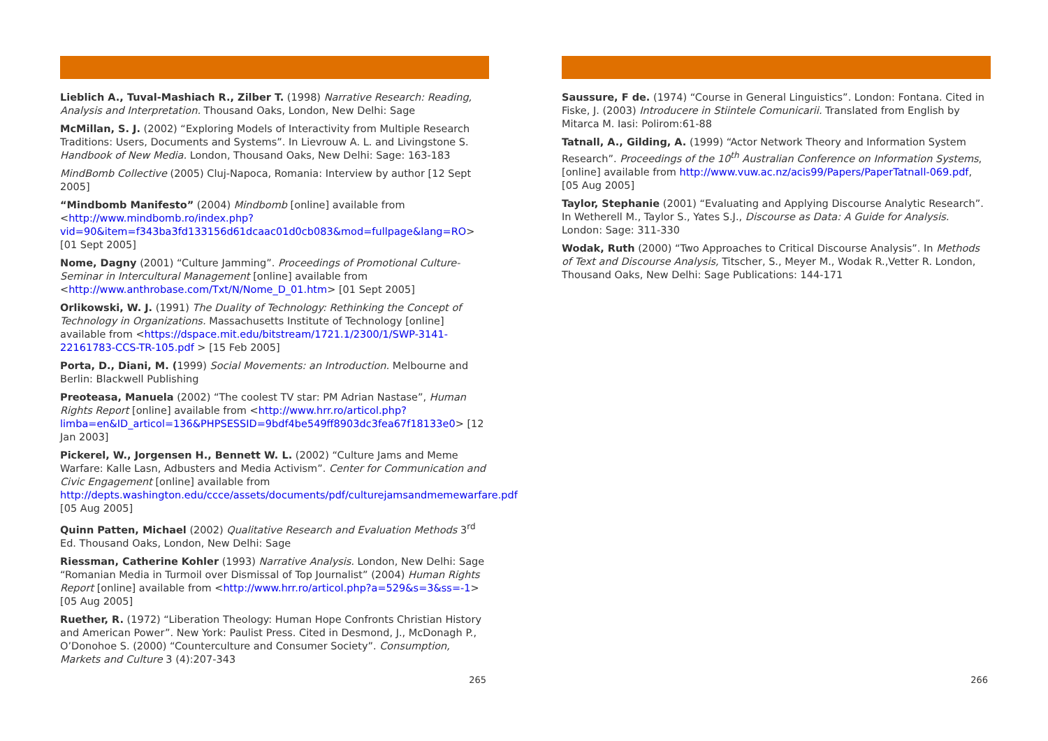Lieblich A., Tuval-Mashiach R., Zilber T. (1998) Narrative Research: Reading, Analysis and Interpretation. Thousand Oaks, London, New Delhi: Sage
McMillan, S. J. (2002) “Exploring Models of Interactivity from Multiple Research Traditions: Users, Documents and Systems”. In Lievrouw A. L. and Livingstone S. Handbook of New Media. London, Thousand Oaks, New Delhi: Sage: 163-183
MindBomb Collective (2005) Cluj-Napoca, Romania: Interview by author [12 Sept 2005]
“Mindbomb Manifesto” (2004) Mindbomb [online] available from <http://www.mindbomb.ro/index.php?vid=90&item=f343ba3fd133156d61dcaac01d0cb083&mod=fullpage&lang=RO> [01 Sept 2005]
Nome, Dagny (2001) “Culture Jamming”. Proceedings of Promotional Culture-Seminar in Intercultural Management [online] available from <http://www.anthrobase.com/Txt/N/Nome_D_01.htm> [01 Sept 2005]
Orlikowski, W. J. (1991) The Duality of Technology: Rethinking the Concept of Technology in Organizations. Massachusetts Institute of Technology [online] available from <https://dspace.mit.edu/bitstream/1721.1/2300/1/SWP-3141-22161783-CCS-TR-105.pdf > [15 Feb 2005]
Porta, D., Diani, M. (1999) Social Movements: an Introduction. Melbourne and Berlin: Blackwell Publishing
Preoteasa, Manuela (2002) “The coolest TV star: PM Adrian Nastase”, Human Rights Report [online] available from <http://www.hrr.ro/articol.php?limba=en&ID_articol=136&PHPSESSID=9bdf4be549ff8903dc3fea67f18133e0> [12 Jan 2003]
Pickerel, W., Jorgensen H., Bennett W. L. (2002) “Culture Jams and Meme Warfare: Kalle Lasn, Adbusters and Media Activism”. Center for Communication and Civic Engagement [online] available from http://depts.washington.edu/ccce/assets/documents/pdf/culturejamsandmemewarfare.pdf [05 Aug 2005]
Quinn Patten, Michael (2002) Qualitative Research and Evaluation Methods 3<sup>rd</sup> Ed. Thousand Oaks, London, New Delhi: Sage
Riessman, Catherine Kohler (1993) Narrative Analysis. London, New Delhi: Sage
“Romanian Media in Turmoil over Dismissal of Top Journalist” (2004) Human Rights Report [online] available from <http://www.hrr.ro/articol.php?a=529&s=3&ss=-1> [05 Aug 2005]
Ruether, R. (1972) “Liberation Theology: Human Hope Confronts Christian History and American Power”. New York: Paulist Press. Cited in Desmond, J., McDonagh P., O’Donohoe S. (2000) “Counterculture and Consumer Society”. Consumption, Markets and Culture 3 (4):207-343
265
Saussure, F de. (1974) “Course in General Linguistics”. London: Fontana. Cited in Fiske, J. (2003) Introducere in Stiintele Comunicarii. Translated from English by Mitarca M. Iasi: Polirom:61-88
Tatnall, A., Gilding, A. (1999) “Actor Network Theory and Information System Research”. Proceedings of the 10<sup>th</sup> Australian Conference on Information Systems, [online] available from http://www.vuw.ac.nz/acis99/Papers/PaperTatnall-069.pdf, [05 Aug 2005]
Taylor, Stephanie (2001) “Evaluating and Applying Discourse Analytic Research”. In Wetherell M., Taylor S., Yates S.J., Discourse as Data: A Guide for Analysis. London: Sage: 311-330
Wodak, Ruth (2000) “Two Approaches to Critical Discourse Analysis”. In Methods of Text and Discourse Analysis, Titscher, S., Meyer M., Wodak R.,Vetter R. London, Thousand Oaks, New Delhi: Sage Publications: 144-171
266